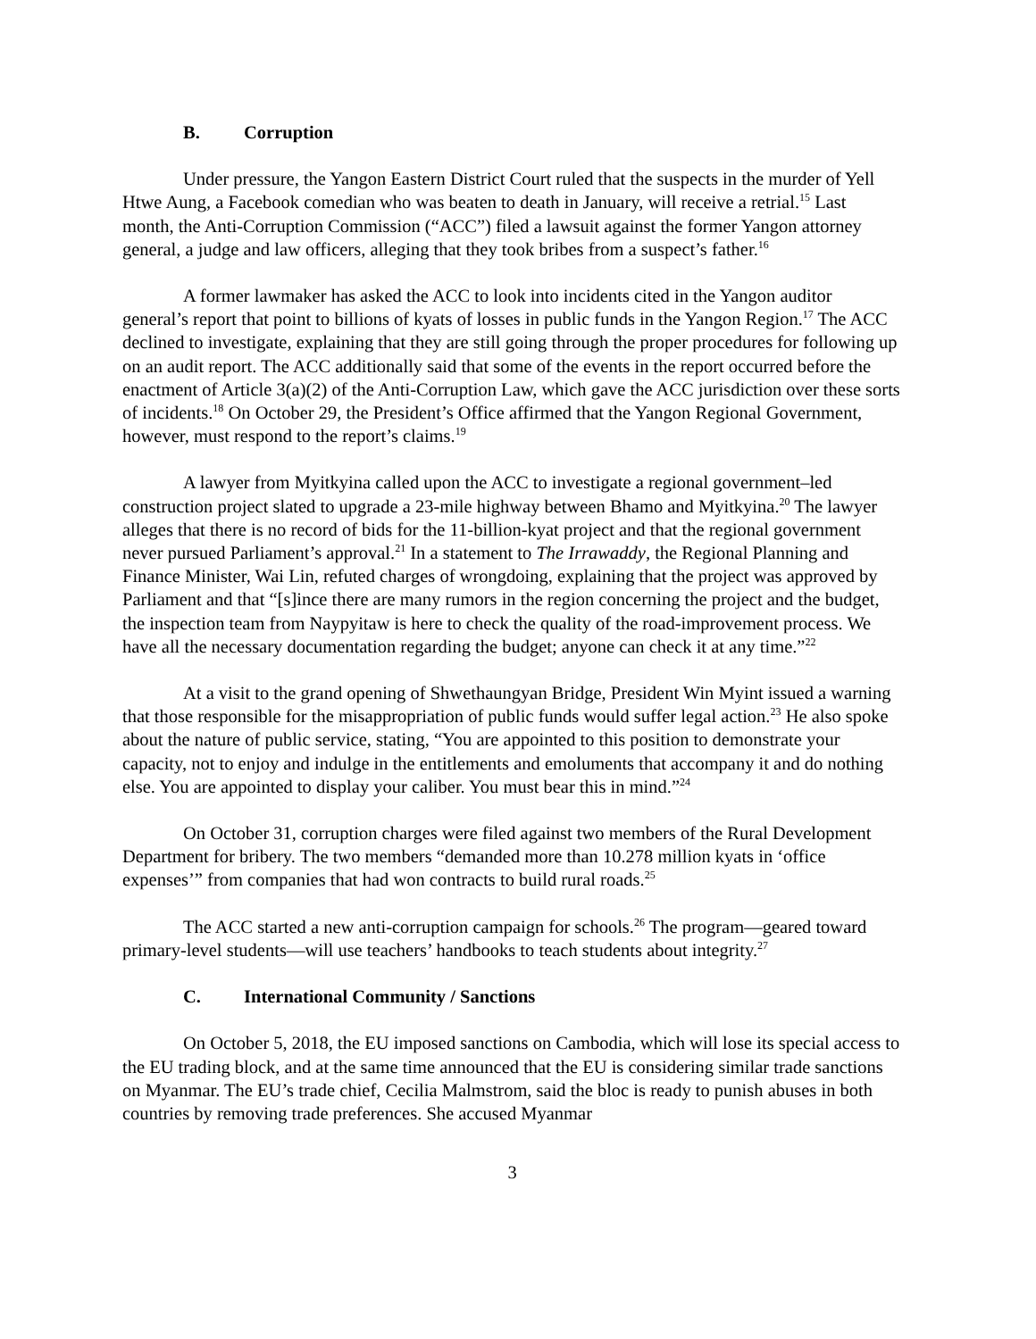B. Corruption
Under pressure, the Yangon Eastern District Court ruled that the suspects in the murder of Yell Htwe Aung, a Facebook comedian who was beaten to death in January, will receive a retrial.<sup>15</sup> Last month, the Anti-Corruption Commission (“ACC”) filed a lawsuit against the former Yangon attorney general, a judge and law officers, alleging that they took bribes from a suspect’s father.<sup>16</sup>
A former lawmaker has asked the ACC to look into incidents cited in the Yangon auditor general’s report that point to billions of kyats of losses in public funds in the Yangon Region.<sup>17</sup> The ACC declined to investigate, explaining that they are still going through the proper procedures for following up on an audit report. The ACC additionally said that some of the events in the report occurred before the enactment of Article 3(a)(2) of the Anti-Corruption Law, which gave the ACC jurisdiction over these sorts of incidents.<sup>18</sup> On October 29, the President’s Office affirmed that the Yangon Regional Government, however, must respond to the report’s claims.<sup>19</sup>
A lawyer from Myitkyina called upon the ACC to investigate a regional government–led construction project slated to upgrade a 23-mile highway between Bhamo and Myitkyina.<sup>20</sup> The lawyer alleges that there is no record of bids for the 11-billion-kyat project and that the regional government never pursued Parliament’s approval.<sup>21</sup> In a statement to The Irrawaddy, the Regional Planning and Finance Minister, Wai Lin, refuted charges of wrongdoing, explaining that the project was approved by Parliament and that “[s]ince there are many rumors in the region concerning the project and the budget, the inspection team from Naypyitaw is here to check the quality of the road-improvement process. We have all the necessary documentation regarding the budget; anyone can check it at any time.”<sup>22</sup>
At a visit to the grand opening of Shwethaungyan Bridge, President Win Myint issued a warning that those responsible for the misappropriation of public funds would suffer legal action.<sup>23</sup> He also spoke about the nature of public service, stating, “You are appointed to this position to demonstrate your capacity, not to enjoy and indulge in the entitlements and emoluments that accompany it and do nothing else. You are appointed to display your caliber. You must bear this in mind.”<sup>24</sup>
On October 31, corruption charges were filed against two members of the Rural Development Department for bribery. The two members “demanded more than 10.278 million kyats in ‘office expenses’” from companies that had won contracts to build rural roads.<sup>25</sup>
The ACC started a new anti-corruption campaign for schools.<sup>26</sup> The program—geared toward primary-level students—will use teachers’ handbooks to teach students about integrity.<sup>27</sup>
C. International Community / Sanctions
On October 5, 2018, the EU imposed sanctions on Cambodia, which will lose its special access to the EU trading block, and at the same time announced that the EU is considering similar trade sanctions on Myanmar. The EU’s trade chief, Cecilia Malmstrom, said the bloc is ready to punish abuses in both countries by removing trade preferences. She accused Myanmar
3